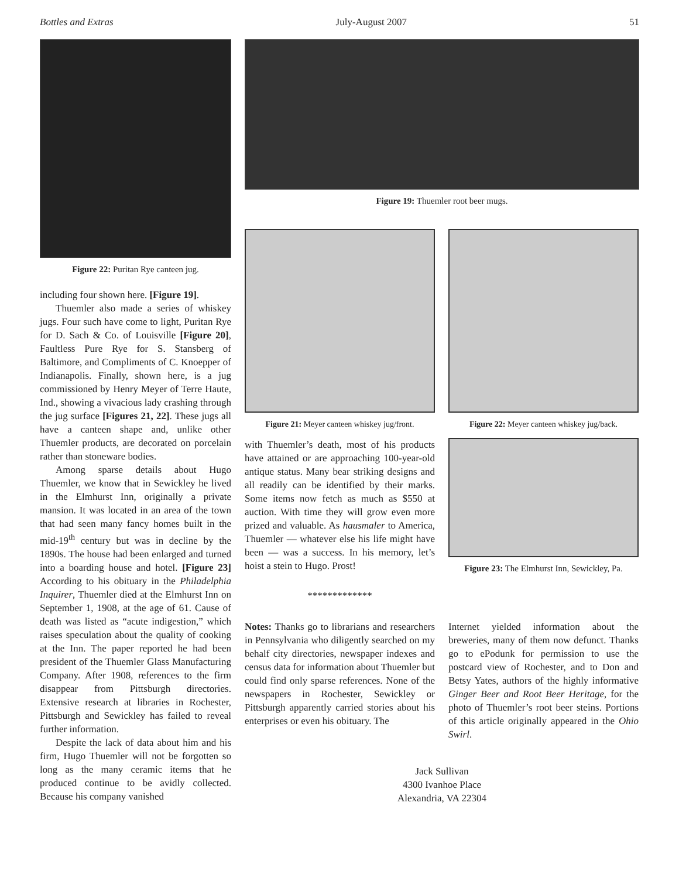Bottles and Extras July-August 2007 51
Figure 22: Puritan Rye canteen jug.
including four shown here. [Figure 19].
Thuemler also made a series of whiskey jugs. Four such have come to light, Puritan Rye for D. Sach & Co. of Louisville [Figure 20], Faultless Pure Rye for S. Stansberg of Baltimore, and Compliments of C. Knoepper of Indianapolis. Finally, shown here, is a jug commissioned by Henry Meyer of Terre Haute, Ind., showing a vivacious lady crashing through the jug surface [Figures 21, 22]. These jugs all have a canteen shape and, unlike other Thuemler products, are decorated on porcelain rather than stoneware bodies.
Among sparse details about Hugo Thuemler, we know that in Sewickley he lived in the Elmhurst Inn, originally a private mansion. It was located in an area of the town that had seen many fancy homes built in the mid-19<sup>th</sup> century but was in decline by the 1890s. The house had been enlarged and turned into a boarding house and hotel. [Figure 23] According to his obituary in the Philadelphia Inquirer, Thuemler died at the Elmhurst Inn on September 1, 1908, at the age of 61. Cause of death was listed as “acute indigestion,” which raises speculation about the quality of cooking at the Inn. The paper reported he had been president of the Thuemler Glass Manufacturing Company. After 1908, references to the firm disappear from Pittsburgh directories. Extensive research at libraries in Rochester, Pittsburgh and Sewickley has failed to reveal further information.
Despite the lack of data about him and his firm, Hugo Thuemler will not be forgotten so long as the many ceramic items that he produced continue to be avidly collected. Because his company vanished
Figure 19: Thuemler root beer mugs.
Figure 21: Meyer canteen whiskey jug/front.
Figure 22: Meyer canteen whiskey jug/back.
with Thuemler’s death, most of his products have attained or are approaching 100-year-old antique status. Many bear striking designs and all readily can be identified by their marks. Some items now fetch as much as $550 at auction. With time they will grow even more prized and valuable. As hausmaler to America, Thuemler — whatever else his life might have been — was a success. In his memory, let’s hoist a stein to Hugo. Prost!
*************
Figure 23: The Elmhurst Inn, Sewickley, Pa.
Notes: Thanks go to librarians and researchers in Pennsylvania who diligently searched on my behalf city directories, newspaper indexes and census data for information about Thuemler but could find only sparse references. None of the newspapers in Rochester, Sewickley or Pittsburgh apparently carried stories about his enterprises or even his obituary. The
Internet yielded information about the breweries, many of them now defunct. Thanks go to ePodunk for permission to use the postcard view of Rochester, and to Don and Betsy Yates, authors of the highly informative Ginger Beer and Root Beer Heritage, for the photo of Thuemler’s root beer steins. Portions of this article originally appeared in the Ohio Swirl.
Jack Sullivan
4300 Ivanhoe Place
Alexandria, VA 22304